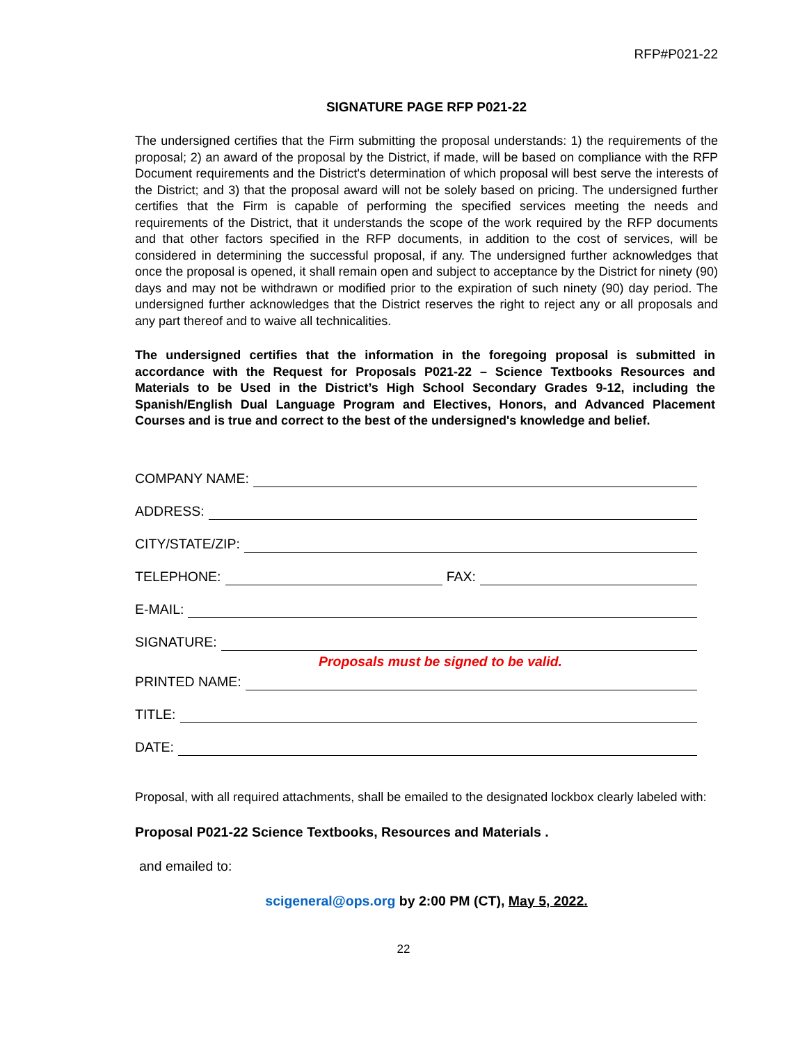RFP#P021-22
SIGNATURE PAGE RFP P021-22
The undersigned certifies that the Firm submitting the proposal understands: 1) the requirements of the proposal; 2) an award of the proposal by the District, if made, will be based on compliance with the RFP Document requirements and the District's determination of which proposal will best serve the interests of the District; and 3) that the proposal award will not be solely based on pricing. The undersigned further certifies that the Firm is capable of performing the specified services meeting the needs and requirements of the District, that it understands the scope of the work required by the RFP documents and that other factors specified in the RFP documents, in addition to the cost of services, will be considered in determining the successful proposal, if any. The undersigned further acknowledges that once the proposal is opened, it shall remain open and subject to acceptance by the District for ninety (90) days and may not be withdrawn or modified prior to the expiration of such ninety (90) day period. The undersigned further acknowledges that the District reserves the right to reject any or all proposals and any part thereof and to waive all technicalities.
The undersigned certifies that the information in the foregoing proposal is submitted in accordance with the Request for Proposals P021-22 – Science Textbooks Resources and Materials to be Used in the District’s High School Secondary Grades 9-12, including the Spanish/English Dual Language Program and Electives, Honors, and Advanced Placement Courses and is true and correct to the best of the undersigned's knowledge and belief.
COMPANY NAME:
ADDRESS:
CITY/STATE/ZIP:
TELEPHONE: FAX:
E-MAIL:
SIGNATURE:
Proposals must be signed to be valid.
PRINTED NAME:
TITLE:
DATE:
Proposal, with all required attachments, shall be emailed to the designated lockbox clearly labeled with:
Proposal P021-22 Science Textbooks, Resources and Materials .
and emailed to:
scigeneral@ops.org by 2:00 PM (CT), May 5, 2022.
22